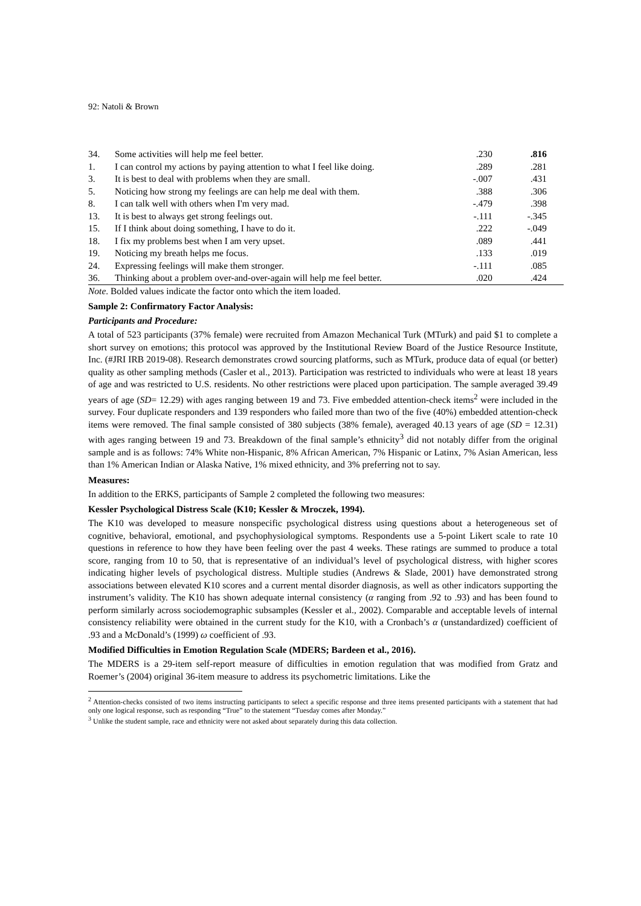92: Natoli & Brown
| 34. | Some activities will help me feel better. | .230 | .816 | |
| 1. | I can control my actions by paying attention to what I feel like doing. | .289 | .281 | |
| 3. | It is best to deal with problems when they are small. | -.007 | .431 | |
| 5. | Noticing how strong my feelings are can help me deal with them. | .388 | .306 | |
| 8. | I can talk well with others when I'm very mad. | -.479 | .398 | |
| 13. | It is best to always get strong feelings out. | -.111 | -.345 | |
| 15. | If I think about doing something, I have to do it. | .222 | -.049 | |
| 18. | I fix my problems best when I am very upset. | .089 | .441 | |
| 19. | Noticing my breath helps me focus. | .133 | .019 | |
| 24. | Expressing feelings will make them stronger. | -.111 | .085 | |
| 36. | Thinking about a problem over-and-over-again will help me feel better. | .020 | .424 | |
Note. Bolded values indicate the factor onto which the item loaded.
Sample 2: Confirmatory Factor Analysis:
Participants and Procedure:
A total of 523 participants (37% female) were recruited from Amazon Mechanical Turk (MTurk) and paid $1 to complete a short survey on emotions; this protocol was approved by the Institutional Review Board of the Justice Resource Institute, Inc. (#JRI IRB 2019-08). Research demonstrates crowd sourcing platforms, such as MTurk, produce data of equal (or better) quality as other sampling methods (Casler et al., 2013). Participation was restricted to individuals who were at least 18 years of age and was restricted to U.S. residents. No other restrictions were placed upon participation. The sample averaged 39.49 years of age (SD= 12.29) with ages ranging between 19 and 73. Five embedded attention-check items<sup>2</sup> were included in the survey. Four duplicate responders and 139 responders who failed more than two of the five (40%) embedded attention-check items were removed. The final sample consisted of 380 subjects (38% female), averaged 40.13 years of age (SD = 12.31) with ages ranging between 19 and 73. Breakdown of the final sample’s ethnicity<sup>3</sup> did not notably differ from the original sample and is as follows: 74% White non-Hispanic, 8% African American, 7% Hispanic or Latinx, 7% Asian American, less than 1% American Indian or Alaska Native, 1% mixed ethnicity, and 3% preferring not to say.
Measures:
In addition to the ERKS, participants of Sample 2 completed the following two measures:
Kessler Psychological Distress Scale (K10; Kessler & Mroczek, 1994).
The K10 was developed to measure nonspecific psychological distress using questions about a heterogeneous set of cognitive, behavioral, emotional, and psychophysiological symptoms. Respondents use a 5-point Likert scale to rate 10 questions in reference to how they have been feeling over the past 4 weeks. These ratings are summed to produce a total score, ranging from 10 to 50, that is representative of an individual’s level of psychological distress, with higher scores indicating higher levels of psychological distress. Multiple studies (Andrews & Slade, 2001) have demonstrated strong associations between elevated K10 scores and a current mental disorder diagnosis, as well as other indicators supporting the instrument’s validity. The K10 has shown adequate internal consistency (α ranging from .92 to .93) and has been found to perform similarly across sociodemographic subsamples (Kessler et al., 2002). Comparable and acceptable levels of internal consistency reliability were obtained in the current study for the K10, with a Cronbach’s α (unstandardized) coefficient of .93 and a McDonald’s (1999) ω coefficient of .93.
Modified Difficulties in Emotion Regulation Scale (MDERS; Bardeen et al., 2016).
The MDERS is a 29-item self-report measure of difficulties in emotion regulation that was modified from Gratz and Roemer’s (2004) original 36-item measure to address its psychometric limitations. Like the
<sup>2</sup> Attention-checks consisted of two items instructing participants to select a specific response and three items presented participants with a statement that had only one logical response, such as responding “True” to the statement “Tuesday comes after Monday.”
<sup>3</sup> Unlike the student sample, race and ethnicity were not asked about separately during this data collection.